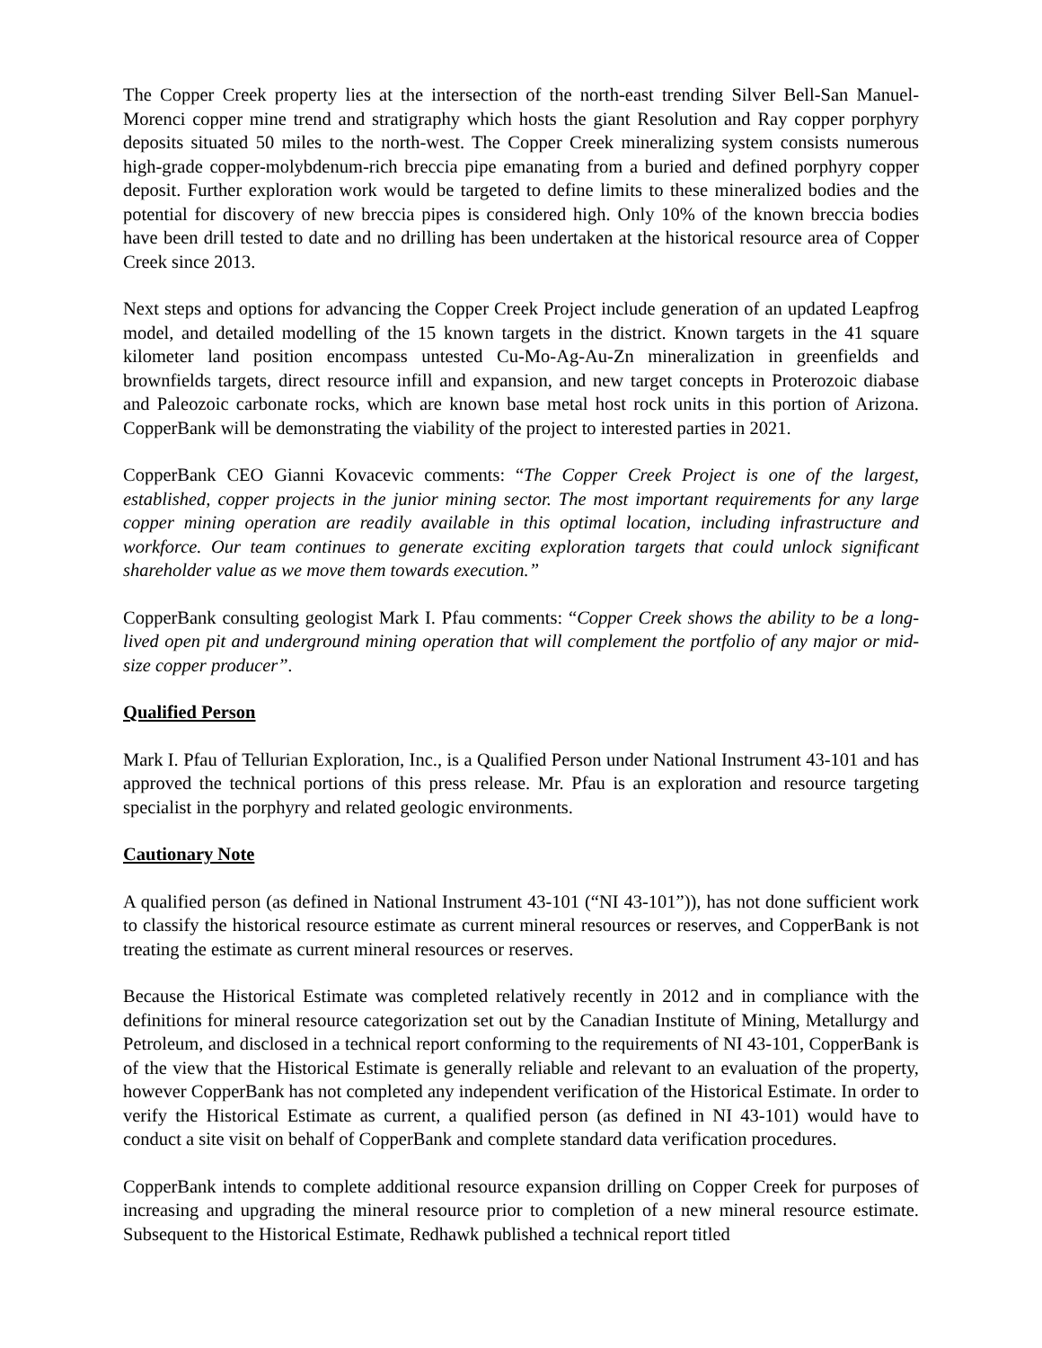The Copper Creek property lies at the intersection of the north-east trending Silver Bell-San Manuel-Morenci copper mine trend and stratigraphy which hosts the giant Resolution and Ray copper porphyry deposits situated 50 miles to the north-west. The Copper Creek mineralizing system consists numerous high-grade copper-molybdenum-rich breccia pipe emanating from a buried and defined porphyry copper deposit. Further exploration work would be targeted to define limits to these mineralized bodies and the potential for discovery of new breccia pipes is considered high. Only 10% of the known breccia bodies have been drill tested to date and no drilling has been undertaken at the historical resource area of Copper Creek since 2013.
Next steps and options for advancing the Copper Creek Project include generation of an updated Leapfrog model, and detailed modelling of the 15 known targets in the district. Known targets in the 41 square kilometer land position encompass untested Cu-Mo-Ag-Au-Zn mineralization in greenfields and brownfields targets, direct resource infill and expansion, and new target concepts in Proterozoic diabase and Paleozoic carbonate rocks, which are known base metal host rock units in this portion of Arizona. CopperBank will be demonstrating the viability of the project to interested parties in 2021.
CopperBank CEO Gianni Kovacevic comments: “The Copper Creek Project is one of the largest, established, copper projects in the junior mining sector. The most important requirements for any large copper mining operation are readily available in this optimal location, including infrastructure and workforce. Our team continues to generate exciting exploration targets that could unlock significant shareholder value as we move them towards execution.”
CopperBank consulting geologist Mark I. Pfau comments: “Copper Creek shows the ability to be a long-lived open pit and underground mining operation that will complement the portfolio of any major or mid-size copper producer”.
Qualified Person
Mark I. Pfau of Tellurian Exploration, Inc., is a Qualified Person under National Instrument 43-101 and has approved the technical portions of this press release. Mr. Pfau is an exploration and resource targeting specialist in the porphyry and related geologic environments.
Cautionary Note
A qualified person (as defined in National Instrument 43-101 (“NI 43-101”)), has not done sufficient work to classify the historical resource estimate as current mineral resources or reserves, and CopperBank is not treating the estimate as current mineral resources or reserves.
Because the Historical Estimate was completed relatively recently in 2012 and in compliance with the definitions for mineral resource categorization set out by the Canadian Institute of Mining, Metallurgy and Petroleum, and disclosed in a technical report conforming to the requirements of NI 43-101, CopperBank is of the view that the Historical Estimate is generally reliable and relevant to an evaluation of the property, however CopperBank has not completed any independent verification of the Historical Estimate. In order to verify the Historical Estimate as current, a qualified person (as defined in NI 43-101) would have to conduct a site visit on behalf of CopperBank and complete standard data verification procedures.
CopperBank intends to complete additional resource expansion drilling on Copper Creek for purposes of increasing and upgrading the mineral resource prior to completion of a new mineral resource estimate. Subsequent to the Historical Estimate, Redhawk published a technical report titled